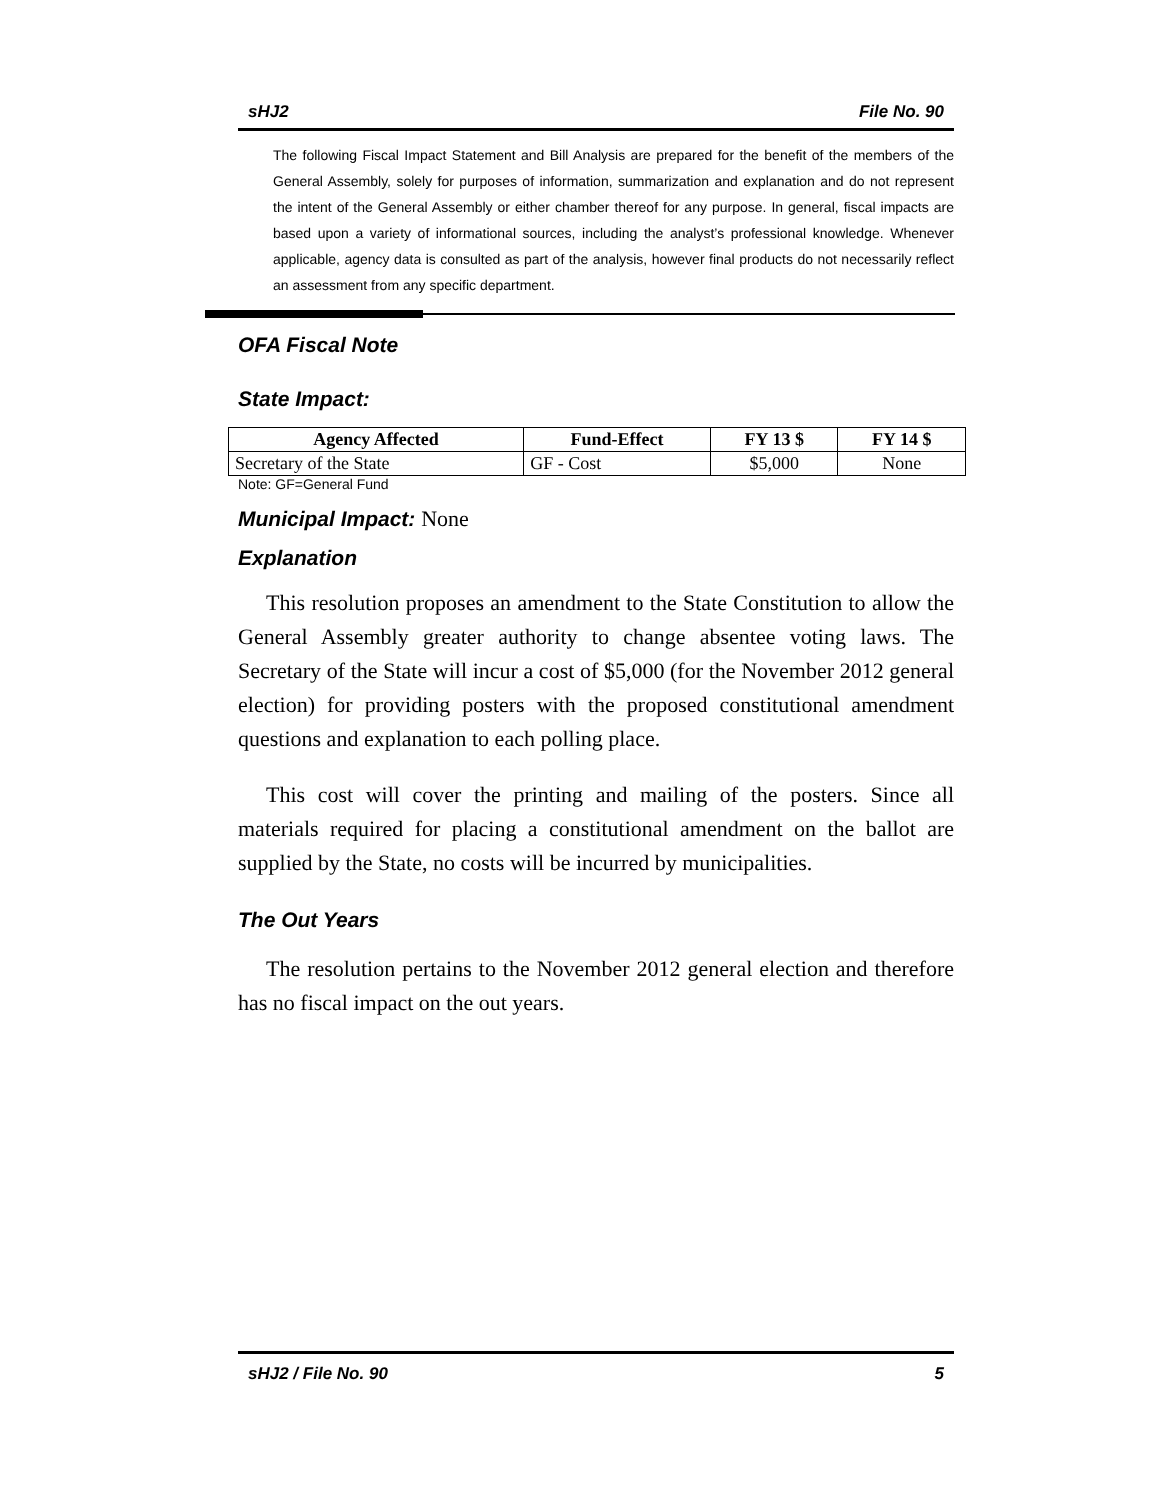sHJ2 File No. 90
The following Fiscal Impact Statement and Bill Analysis are prepared for the benefit of the members of the General Assembly, solely for purposes of information, summarization and explanation and do not represent the intent of the General Assembly or either chamber thereof for any purpose. In general, fiscal impacts are based upon a variety of informational sources, including the analyst’s professional knowledge. Whenever applicable, agency data is consulted as part of the analysis, however final products do not necessarily reflect an assessment from any specific department.
OFA Fiscal Note
State Impact:
| Agency Affected | Fund-Effect | FY 13 $ | FY 14 $ |
| --- | --- | --- | --- |
| Secretary of the State | GF - Cost | $5,000 | None |
Note: GF=General Fund
Municipal Impact: None
Explanation
This resolution proposes an amendment to the State Constitution to allow the General Assembly greater authority to change absentee voting laws. The Secretary of the State will incur a cost of $5,000 (for the November 2012 general election) for providing posters with the proposed constitutional amendment questions and explanation to each polling place.
This cost will cover the printing and mailing of the posters. Since all materials required for placing a constitutional amendment on the ballot are supplied by the State, no costs will be incurred by municipalities.
The Out Years
The resolution pertains to the November 2012 general election and therefore has no fiscal impact on the out years.
sHJ2 / File No. 90 5